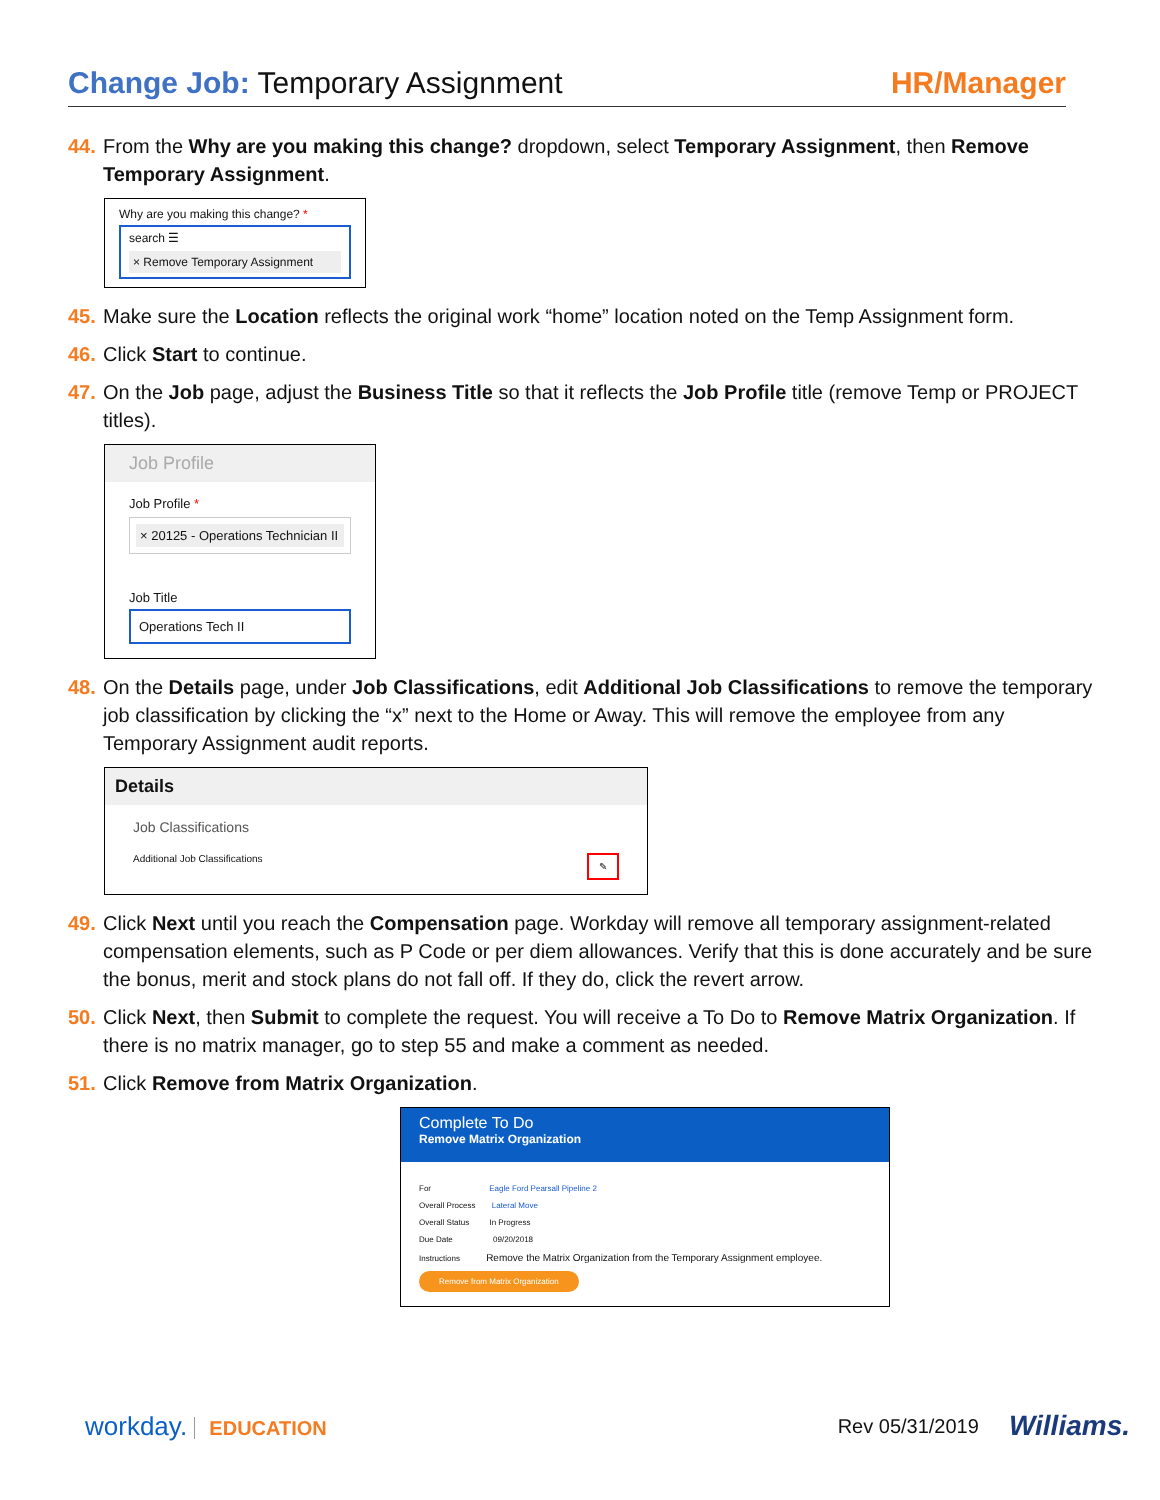Change Job: Temporary Assignment
HR/Manager
44. From the Why are you making this change? dropdown, select Temporary Assignment, then Remove Temporary Assignment.
Why are you making this change? *
search ☰
× Remove Temporary Assignment
45. Make sure the Location reflects the original work “home” location noted on the Temp Assignment form.
46. Click Start to continue.
47. On the Job page, adjust the Business Title so that it reflects the Job Profile title (remove Temp or PROJECT titles).
Job Profile
Job Profile *
× 20125 - Operations Technician II
Job Title
Operations Tech II
48. On the Details page, under Job Classifications, edit Additional Job Classifications to remove the temporary job classification by clicking the “x” next to the Home or Away. This will remove the employee from any Temporary Assignment audit reports.
Details
Job Classifications
Additional Job Classifications ✎
49. Click Next until you reach the Compensation page. Workday will remove all temporary assignment-related compensation elements, such as P Code or per diem allowances. Verify that this is done accurately and be sure the bonus, merit and stock plans do not fall off. If they do, click the revert arrow.
50. Click Next, then Submit to complete the request. You will receive a To Do to Remove Matrix Organization. If there is no matrix manager, go to step 55 and make a comment as needed.
51. Click Remove from Matrix Organization.
Complete To Do
Remove Matrix Organization
For Eagle Ford Pearsall Pipeline 2
Overall Process Lateral Move
Overall Status In Progress
Due Date 09/20/2018
Instructions Remove the Matrix Organization from the Temporary Assignment employee.
Remove from Matrix Organization
workday. EDUCATION Rev 05/31/2019 Williams.